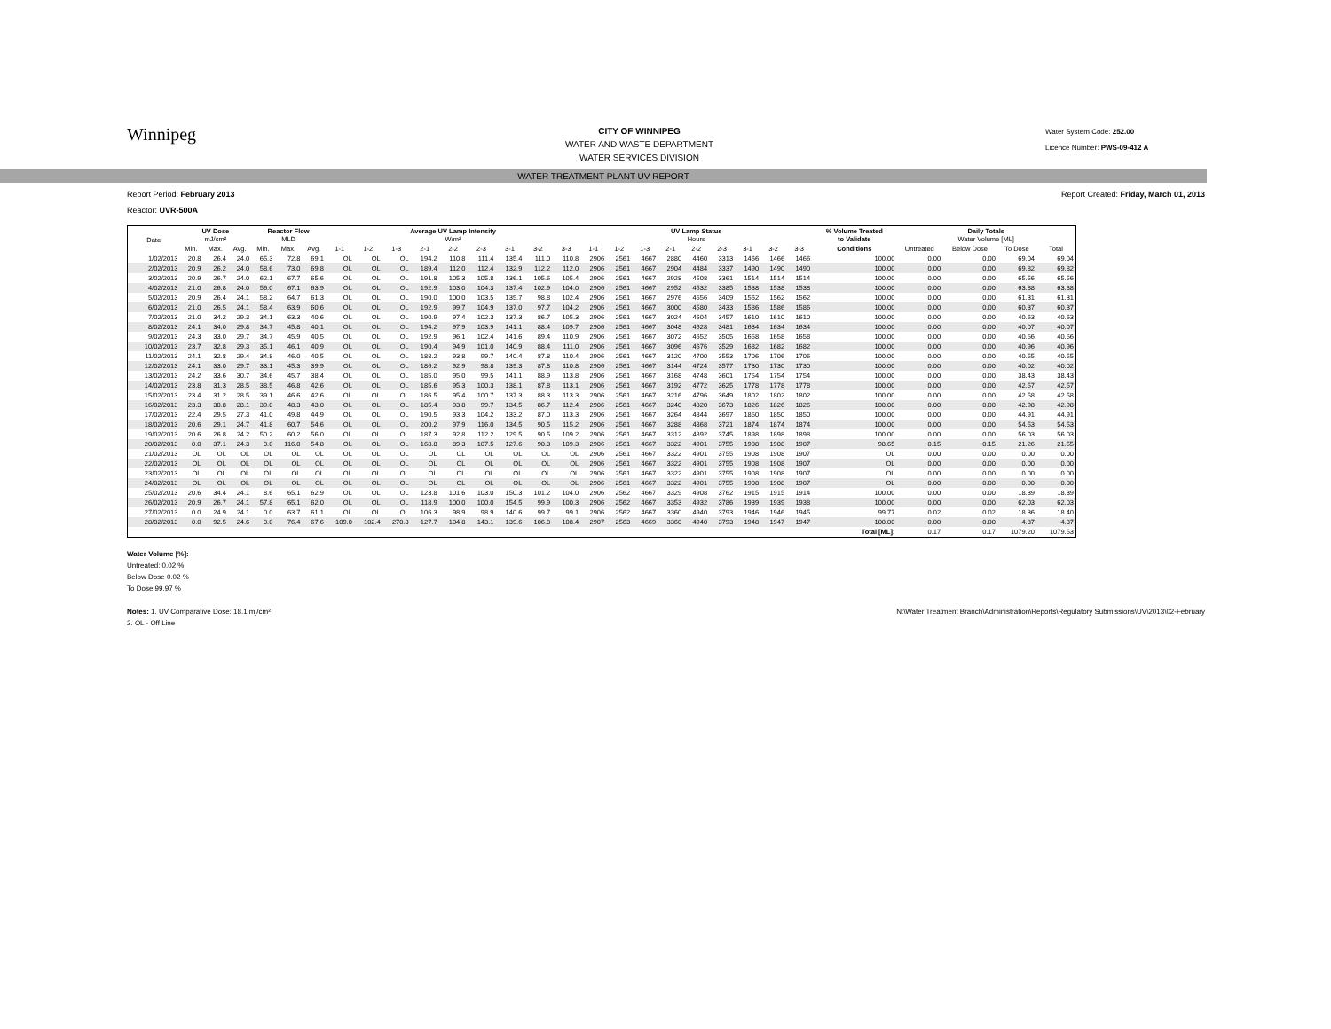Winnipeg
CITY OF WINNIPEG
WATER AND WASTE DEPARTMENT
WATER SERVICES DIVISION
Water System Code: 252.00
Licence Number: PWS-09-412 A
WATER TREATMENT PLANT UV REPORT
Report Period: February 2013 Report Created: Friday, March 01, 2013
Reactor: UVR-500A
| Date | UV Dose mJ/cm² | | | Reactor Flow MLD | | | Average UV Lamp Intensity W/m² | | | | | | | | | UV Lamp Status Hours | | | | | | | | | % Volume Treated to Validate | Daily Totals Water Volume [ML] | | | |
| --- | --- | --- | --- | --- | --- | --- | --- | --- | --- | --- | --- | --- | --- | --- | --- | --- | --- | --- | --- | --- | --- | --- | --- | --- | --- | --- | --- | --- | --- |
| | Min. | Max. | Avg. | Min. | Max. | Avg. | 1-1 | 1-2 | 1-3 | 2-1 | 2-2 | 2-3 | 3-1 | 3-2 | 3-3 | 1-1 | 1-2 | 1-3 | 2-1 | 2-2 | 2-3 | 3-1 | 3-2 | 3-3 | Conditions | Untreated | Below Dose | To Dose | Total |
| 1/02/2013 | 20.8 | 26.4 | 24.0 | 65.3 | 72.8 | 69.1 | OL | OL | OL | 194.2 | 110.8 | 111.4 | 135.4 | 111.0 | 110.8 | 2906 | 2561 | 4667 | 2880 | 4460 | 3313 | 1466 | 1466 | 1466 | 100.00 | 0.00 | 0.00 | 69.04 | 69.04 |
| 2/02/2013 | 20.9 | 26.2 | 24.0 | 58.6 | 73.0 | 69.8 | OL | OL | OL | 189.4 | 112.0 | 112.4 | 132.9 | 112.2 | 112.0 | 2906 | 2561 | 4667 | 2904 | 4484 | 3337 | 1490 | 1490 | 1490 | 100.00 | 0.00 | 0.00 | 69.82 | 69.82 |
| 3/02/2013 | 20.9 | 26.7 | 24.0 | 62.1 | 67.7 | 65.6 | OL | OL | OL | 191.8 | 105.3 | 105.8 | 136.1 | 105.6 | 105.4 | 2906 | 2561 | 4667 | 2928 | 4508 | 3361 | 1514 | 1514 | 1514 | 100.00 | 0.00 | 0.00 | 65.56 | 65.56 |
| 4/02/2013 | 21.0 | 26.8 | 24.0 | 56.0 | 67.1 | 63.9 | OL | OL | OL | 192.9 | 103.0 | 104.3 | 137.4 | 102.9 | 104.0 | 2906 | 2561 | 4667 | 2952 | 4532 | 3385 | 1538 | 1538 | 1538 | 100.00 | 0.00 | 0.00 | 63.88 | 63.88 |
| 5/02/2013 | 20.9 | 26.4 | 24.1 | 58.2 | 64.7 | 61.3 | OL | OL | OL | 190.0 | 100.0 | 103.5 | 135.7 | 98.8 | 102.4 | 2906 | 2561 | 4667 | 2976 | 4556 | 3409 | 1562 | 1562 | 1562 | 100.00 | 0.00 | 0.00 | 61.31 | 61.31 |
| 6/02/2013 | 21.0 | 26.5 | 24.1 | 58.4 | 63.9 | 60.6 | OL | OL | OL | 192.9 | 99.7 | 104.9 | 137.0 | 97.7 | 104.2 | 2906 | 2561 | 4667 | 3000 | 4580 | 3433 | 1586 | 1586 | 1586 | 100.00 | 0.00 | 0.00 | 60.37 | 60.37 |
| 7/02/2013 | 21.0 | 34.2 | 29.3 | 34.1 | 63.3 | 40.6 | OL | OL | OL | 190.9 | 97.4 | 102.3 | 137.3 | 86.7 | 105.3 | 2906 | 2561 | 4667 | 3024 | 4604 | 3457 | 1610 | 1610 | 1610 | 100.00 | 0.00 | 0.00 | 40.63 | 40.63 |
| 8/02/2013 | 24.1 | 34.0 | 29.8 | 34.7 | 45.8 | 40.1 | OL | OL | OL | 194.2 | 97.9 | 103.9 | 141.1 | 88.4 | 109.7 | 2906 | 2561 | 4667 | 3048 | 4628 | 3481 | 1634 | 1634 | 1634 | 100.00 | 0.00 | 0.00 | 40.07 | 40.07 |
| 9/02/2013 | 24.3 | 33.0 | 29.7 | 34.7 | 45.9 | 40.5 | OL | OL | OL | 192.9 | 96.1 | 102.4 | 141.6 | 89.4 | 110.9 | 2906 | 2561 | 4667 | 3072 | 4652 | 3505 | 1658 | 1658 | 1658 | 100.00 | 0.00 | 0.00 | 40.56 | 40.56 |
| 10/02/2013 | 23.7 | 32.8 | 29.3 | 35.1 | 46.1 | 40.9 | OL | OL | OL | 190.4 | 94.9 | 101.0 | 140.9 | 88.4 | 111.0 | 2906 | 2561 | 4667 | 3096 | 4676 | 3529 | 1682 | 1682 | 1682 | 100.00 | 0.00 | 0.00 | 40.96 | 40.96 |
| 11/02/2013 | 24.1 | 32.8 | 29.4 | 34.8 | 46.0 | 40.5 | OL | OL | OL | 188.2 | 93.8 | 99.7 | 140.4 | 87.8 | 110.4 | 2906 | 2561 | 4667 | 3120 | 4700 | 3553 | 1706 | 1706 | 1706 | 100.00 | 0.00 | 0.00 | 40.55 | 40.55 |
| 12/02/2013 | 24.1 | 33.0 | 29.7 | 33.1 | 45.3 | 39.9 | OL | OL | OL | 186.2 | 92.9 | 98.8 | 139.3 | 87.8 | 110.8 | 2906 | 2561 | 4667 | 3144 | 4724 | 3577 | 1730 | 1730 | 1730 | 100.00 | 0.00 | 0.00 | 40.02 | 40.02 |
| 13/02/2013 | 24.2 | 33.6 | 30.7 | 34.6 | 45.7 | 38.4 | OL | OL | OL | 185.0 | 95.0 | 99.5 | 141.1 | 88.9 | 113.8 | 2906 | 2561 | 4667 | 3168 | 4748 | 3601 | 1754 | 1754 | 1754 | 100.00 | 0.00 | 0.00 | 38.43 | 38.43 |
| 14/02/2013 | 23.8 | 31.3 | 28.5 | 38.5 | 46.8 | 42.6 | OL | OL | OL | 185.6 | 95.3 | 100.3 | 138.1 | 87.8 | 113.1 | 2906 | 2561 | 4667 | 3192 | 4772 | 3625 | 1778 | 1778 | 1778 | 100.00 | 0.00 | 0.00 | 42.57 | 42.57 |
| 15/02/2013 | 23.4 | 31.2 | 28.5 | 39.1 | 46.6 | 42.6 | OL | OL | OL | 186.5 | 95.4 | 100.7 | 137.3 | 88.3 | 113.3 | 2906 | 2561 | 4667 | 3216 | 4796 | 3649 | 1802 | 1802 | 1802 | 100.00 | 0.00 | 0.00 | 42.58 | 42.58 |
| 16/02/2013 | 23.3 | 30.8 | 28.1 | 39.0 | 48.3 | 43.0 | OL | OL | OL | 185.4 | 93.8 | 99.7 | 134.5 | 86.7 | 112.4 | 2906 | 2561 | 4667 | 3240 | 4820 | 3673 | 1826 | 1826 | 1826 | 100.00 | 0.00 | 0.00 | 42.98 | 42.98 |
| 17/02/2013 | 22.4 | 29.5 | 27.3 | 41.0 | 49.8 | 44.9 | OL | OL | OL | 190.5 | 93.3 | 104.2 | 133.2 | 87.0 | 113.3 | 2906 | 2561 | 4667 | 3264 | 4844 | 3697 | 1850 | 1850 | 1850 | 100.00 | 0.00 | 0.00 | 44.91 | 44.91 |
| 18/02/2013 | 20.6 | 29.1 | 24.7 | 41.8 | 60.7 | 54.6 | OL | OL | OL | 200.2 | 97.9 | 116.0 | 134.5 | 90.5 | 115.2 | 2906 | 2561 | 4667 | 3288 | 4868 | 3721 | 1874 | 1874 | 1874 | 100.00 | 0.00 | 0.00 | 54.53 | 54.53 |
| 19/02/2013 | 20.6 | 26.8 | 24.2 | 50.2 | 60.2 | 56.0 | OL | OL | OL | 187.3 | 92.8 | 112.2 | 129.5 | 90.5 | 109.2 | 2906 | 2561 | 4667 | 3312 | 4892 | 3745 | 1898 | 1898 | 1898 | 100.00 | 0.00 | 0.00 | 56.03 | 56.03 |
| 20/02/2013 | 0.0 | 37.1 | 24.3 | 0.0 | 116.0 | 54.8 | OL | OL | OL | 168.8 | 89.3 | 107.5 | 127.6 | 90.3 | 109.3 | 2906 | 2561 | 4667 | 3322 | 4901 | 3755 | 1908 | 1908 | 1907 | 98.65 | 0.15 | 0.15 | 21.26 | 21.55 |
| 21/02/2013 | OL | OL | OL | OL | OL | OL | OL | OL | OL | OL | OL | OL | OL | OL | OL | 2906 | 2561 | 4667 | 3322 | 4901 | 3755 | 1908 | 1908 | 1907 | OL | 0.00 | 0.00 | 0.00 | 0.00 |
| 22/02/2013 | OL | OL | OL | OL | OL | OL | OL | OL | OL | OL | OL | OL | OL | OL | OL | 2906 | 2561 | 4667 | 3322 | 4901 | 3755 | 1908 | 1908 | 1907 | OL | 0.00 | 0.00 | 0.00 | 0.00 |
| 23/02/2013 | OL | OL | OL | OL | OL | OL | OL | OL | OL | OL | OL | OL | OL | OL | OL | 2906 | 2561 | 4667 | 3322 | 4901 | 3755 | 1908 | 1908 | 1907 | OL | 0.00 | 0.00 | 0.00 | 0.00 |
| 24/02/2013 | OL | OL | OL | OL | OL | OL | OL | OL | OL | OL | OL | OL | OL | OL | OL | 2906 | 2561 | 4667 | 3322 | 4901 | 3755 | 1908 | 1908 | 1907 | OL | 0.00 | 0.00 | 0.00 | 0.00 |
| 25/02/2013 | 20.6 | 34.4 | 24.1 | 8.6 | 65.1 | 62.9 | OL | OL | OL | 123.8 | 101.6 | 103.0 | 150.3 | 101.2 | 104.0 | 2906 | 2562 | 4667 | 3329 | 4908 | 3762 | 1915 | 1915 | 1914 | 100.00 | 0.00 | 0.00 | 18.39 | 18.39 |
| 26/02/2013 | 20.9 | 26.7 | 24.1 | 57.8 | 65.1 | 62.0 | OL | OL | OL | 118.9 | 100.0 | 100.0 | 154.5 | 99.9 | 100.3 | 2906 | 2562 | 4667 | 3353 | 4932 | 3786 | 1939 | 1939 | 1938 | 100.00 | 0.00 | 0.00 | 62.03 | 62.03 |
| 27/02/2013 | 0.0 | 24.9 | 24.1 | 0.0 | 63.7 | 61.1 | OL | OL | OL | 106.3 | 98.9 | 98.9 | 140.6 | 99.7 | 99.1 | 2906 | 2562 | 4667 | 3360 | 4940 | 3793 | 1946 | 1946 | 1945 | 99.77 | 0.02 | 0.02 | 18.36 | 18.40 |
| 28/02/2013 | 0.0 | 92.5 | 24.6 | 0.0 | 76.4 | 67.6 | 109.0 | 102.4 | 270.8 | 127.7 | 104.8 | 143.1 | 139.6 | 106.8 | 108.4 | 2907 | 2563 | 4669 | 3360 | 4940 | 3793 | 1948 | 1947 | 1947 | 100.00 | 0.00 | 0.00 | 4.37 | 4.37 |
| | | | | | | | | | | | | | | | | | | | | | | | | | Total [ML]: | 0.17 | 0.17 | 1079.20 | 1079.53 |
Water Volume [%]:
Untreated: 0.02 %
Below Dose 0.02 %
To Dose 99.97 %
Notes: 1. UV Comparative Dose: 18.1 mj/cm²
2. OL - Off Line N:\Water Treatment Branch\Administration\Reports\Regulatory Submissions\UV\2013\02-February